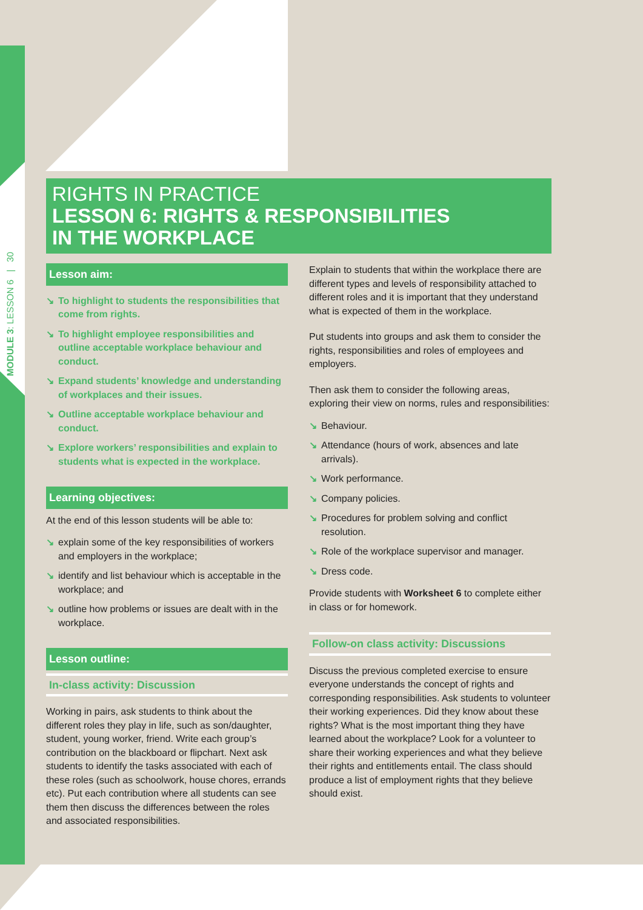MODULE 3: LESSON 6 | 30
RIGHTS IN PRACTICE
LESSON 6: RIGHTS & RESPONSIBILITIES
IN THE WORKPLACE
Lesson aim:
↘ To highlight to students the responsibilities that come from rights.
↘ To highlight employee responsibilities and outline acceptable workplace behaviour and conduct.
↘ Expand students’ knowledge and understanding of workplaces and their issues.
↘ Outline acceptable workplace behaviour and conduct.
↘ Explore workers’ responsibilities and explain to students what is expected in the workplace.
Learning objectives:
At the end of this lesson students will be able to:
↘ explain some of the key responsibilities of workers and employers in the workplace;
↘ identify and list behaviour which is acceptable in the workplace; and
↘ outline how problems or issues are dealt with in the workplace.
Lesson outline:
In-class activity: Discussion
Working in pairs, ask students to think about the different roles they play in life, such as son/daughter, student, young worker, friend. Write each group’s contribution on the blackboard or flipchart. Next ask students to identify the tasks associated with each of these roles (such as schoolwork, house chores, errands etc). Put each contribution where all students can see them then discuss the differences between the roles and associated responsibilities.
Explain to students that within the workplace there are different types and levels of responsibility attached to different roles and it is important that they understand what is expected of them in the workplace.
Put students into groups and ask them to consider the rights, responsibilities and roles of employees and employers.
Then ask them to consider the following areas, exploring their view on norms, rules and responsibilities:
↘ Behaviour.
↘ Attendance (hours of work, absences and late arrivals).
↘ Work performance.
↘ Company policies.
↘ Procedures for problem solving and conflict resolution.
↘ Role of the workplace supervisor and manager.
↘ Dress code.
Provide students with Worksheet 6 to complete either in class or for homework.
Follow-on class activity: Discussions
Discuss the previous completed exercise to ensure everyone understands the concept of rights and corresponding responsibilities. Ask students to volunteer their working experiences. Did they know about these rights? What is the most important thing they have learned about the workplace? Look for a volunteer to share their working experiences and what they believe their rights and entitlements entail. The class should produce a list of employment rights that they believe should exist.